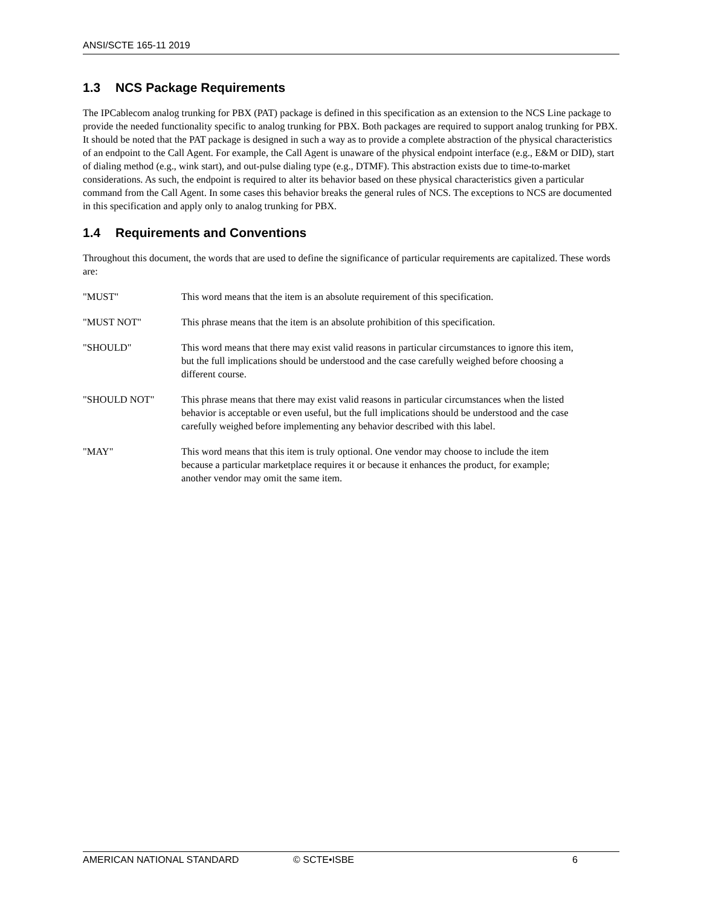ANSI/SCTE 165-11 2019
1.3 NCS Package Requirements
The IPCablecom analog trunking for PBX (PAT) package is defined in this specification as an extension to the NCS Line package to provide the needed functionality specific to analog trunking for PBX. Both packages are required to support analog trunking for PBX. It should be noted that the PAT package is designed in such a way as to provide a complete abstraction of the physical characteristics of an endpoint to the Call Agent. For example, the Call Agent is unaware of the physical endpoint interface (e.g., E&M or DID), start of dialing method (e.g., wink start), and out-pulse dialing type (e.g., DTMF). This abstraction exists due to time-to-market considerations. As such, the endpoint is required to alter its behavior based on these physical characteristics given a particular command from the Call Agent. In some cases this behavior breaks the general rules of NCS. The exceptions to NCS are documented in this specification and apply only to analog trunking for PBX.
1.4 Requirements and Conventions
Throughout this document, the words that are used to define the significance of particular requirements are capitalized. These words are:
"MUST" This word means that the item is an absolute requirement of this specification.
"MUST NOT" This phrase means that the item is an absolute prohibition of this specification.
"SHOULD" This word means that there may exist valid reasons in particular circumstances to ignore this item, but the full implications should be understood and the case carefully weighed before choosing a different course.
"SHOULD NOT" This phrase means that there may exist valid reasons in particular circumstances when the listed behavior is acceptable or even useful, but the full implications should be understood and the case carefully weighed before implementing any behavior described with this label.
"MAY" This word means that this item is truly optional. One vendor may choose to include the item because a particular marketplace requires it or because it enhances the product, for example; another vendor may omit the same item.
AMERICAN NATIONAL STANDARD © SCTE•ISBE 6